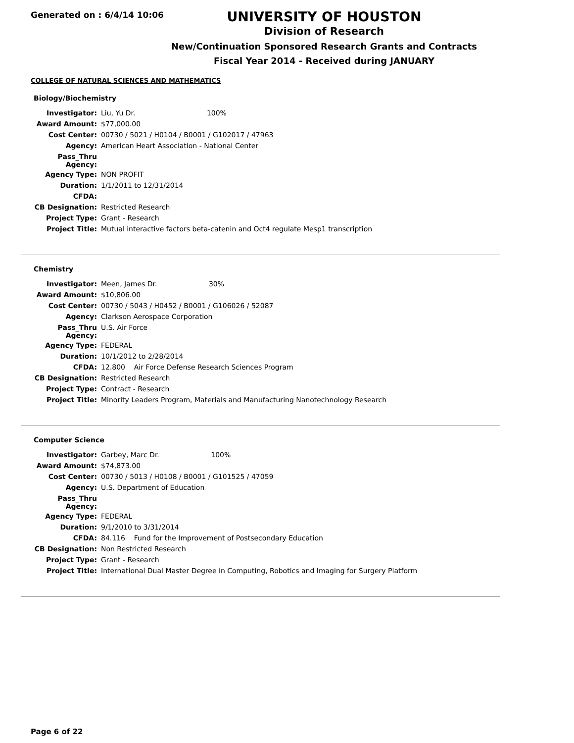Generated on : 6/4/14 10:06
UNIVERSITY OF HOUSTON
Division of Research
New/Continuation Sponsored Research Grants and Contracts
Fiscal Year 2014 - Received during JANUARY
COLLEGE OF NATURAL SCIENCES AND MATHEMATICS
Biology/Biochemistry
| Investigator: | Liu, Yu Dr. 100% |
| Award Amount: | $77,000.00 |
| Cost Center: | 00730 / 5021 / H0104 / B0001 / G102017 / 47963 |
| Agency: | American Heart Association - National Center |
| Pass_Thru Agency: | |
| Agency Type: | NON PROFIT |
| Duration: | 1/1/2011 to 12/31/2014 |
| CFDA: | |
| CB Designation: | Restricted Research |
| Project Type: | Grant - Research |
| Project Title: | Mutual interactive factors beta-catenin and Oct4 regulate Mesp1 transcription |
Chemistry
| Investigator: | Meen, James Dr. 30% |
| Award Amount: | $10,806.00 |
| Cost Center: | 00730 / 5043 / H0452 / B0001 / G106026 / 52087 |
| Agency: | Clarkson Aerospace Corporation |
| Pass_Thru Agency: | U.S. Air Force |
| Agency Type: | FEDERAL |
| Duration: | 10/1/2012 to 2/28/2014 |
| CFDA: | 12.800 Air Force Defense Research Sciences Program |
| CB Designation: | Restricted Research |
| Project Type: | Contract - Research |
| Project Title: | Minority Leaders Program, Materials and Manufacturing Nanotechnology Research |
Computer Science
| Investigator: | Garbey, Marc Dr. 100% |
| Award Amount: | $74,873.00 |
| Cost Center: | 00730 / 5013 / H0108 / B0001 / G101525 / 47059 |
| Agency: | U.S. Department of Education |
| Pass_Thru Agency: | |
| Agency Type: | FEDERAL |
| Duration: | 9/1/2010 to 3/31/2014 |
| CFDA: | 84.116 Fund for the Improvement of Postsecondary Education |
| CB Designation: | Non Restricted Research |
| Project Type: | Grant - Research |
| Project Title: | International Dual Master Degree in Computing, Robotics and Imaging for Surgery Platform |
Page 6 of 22